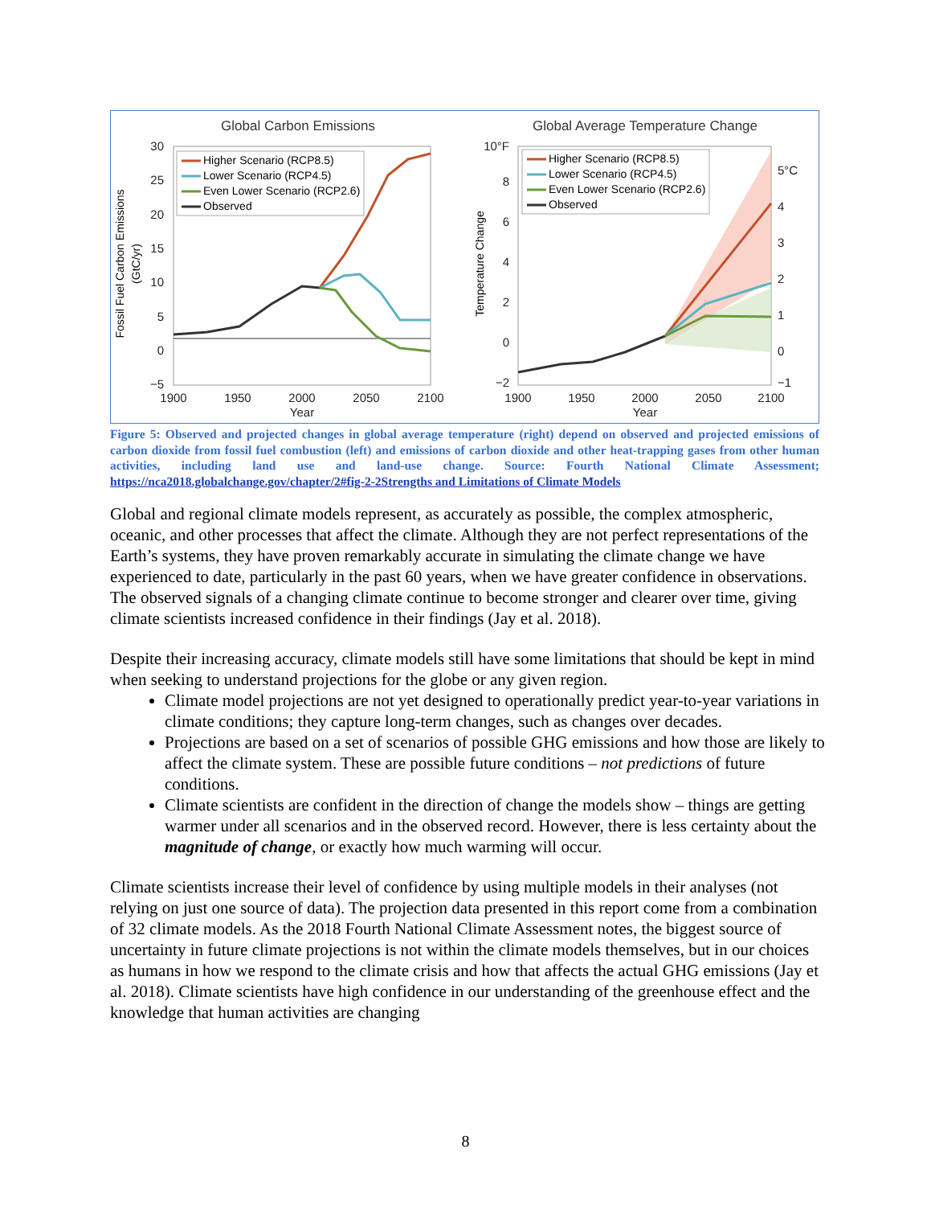Global Carbon Emissions
30
25
20
15
10
5
0
−5
1900
1950
2000
2050
2100
Year
Fossil Fuel Carbon Emissions
(GtC/yr)
Higher Scenario (RCP8.5)
Lower Scenario (RCP4.5)
Even Lower Scenario (RCP2.6)
Observed
Global Average Temperature Change
10°F
8
6
4
2
0
−2
5°C
4
3
2
1
0
−1
1900
1950
2000
2050
2100
Year
Temperature Change
Higher Scenario (RCP8.5)
Lower Scenario (RCP4.5)
Even Lower Scenario (RCP2.6)
Observed
Figure 5: Observed and projected changes in global average temperature (right) depend on observed and projected emissions of carbon dioxide from fossil fuel combustion (left) and emissions of carbon dioxide and other heat-trapping gases from other human activities, including land use and land-use change. Source: Fourth National Climate Assessment; https://nca2018.globalchange.gov/chapter/2#fig-2-2Strengths and Limitations of Climate Models
Global and regional climate models represent, as accurately as possible, the complex atmospheric, oceanic, and other processes that affect the climate. Although they are not perfect representations of the Earth’s systems, they have proven remarkably accurate in simulating the climate change we have experienced to date, particularly in the past 60 years, when we have greater confidence in observations. The observed signals of a changing climate continue to become stronger and clearer over time, giving climate scientists increased confidence in their findings (Jay et al. 2018).
Despite their increasing accuracy, climate models still have some limitations that should be kept in mind when seeking to understand projections for the globe or any given region.
Climate model projections are not yet designed to operationally predict year-to-year variations in climate conditions; they capture long-term changes, such as changes over decades.
Projections are based on a set of scenarios of possible GHG emissions and how those are likely to affect the climate system. These are possible future conditions – not predictions of future conditions.
Climate scientists are confident in the direction of change the models show – things are getting warmer under all scenarios and in the observed record. However, there is less certainty about the magnitude of change, or exactly how much warming will occur.
Climate scientists increase their level of confidence by using multiple models in their analyses (not relying on just one source of data). The projection data presented in this report come from a combination of 32 climate models. As the 2018 Fourth National Climate Assessment notes, the biggest source of uncertainty in future climate projections is not within the climate models themselves, but in our choices as humans in how we respond to the climate crisis and how that affects the actual GHG emissions (Jay et al. 2018). Climate scientists have high confidence in our understanding of the greenhouse effect and the knowledge that human activities are changing
8